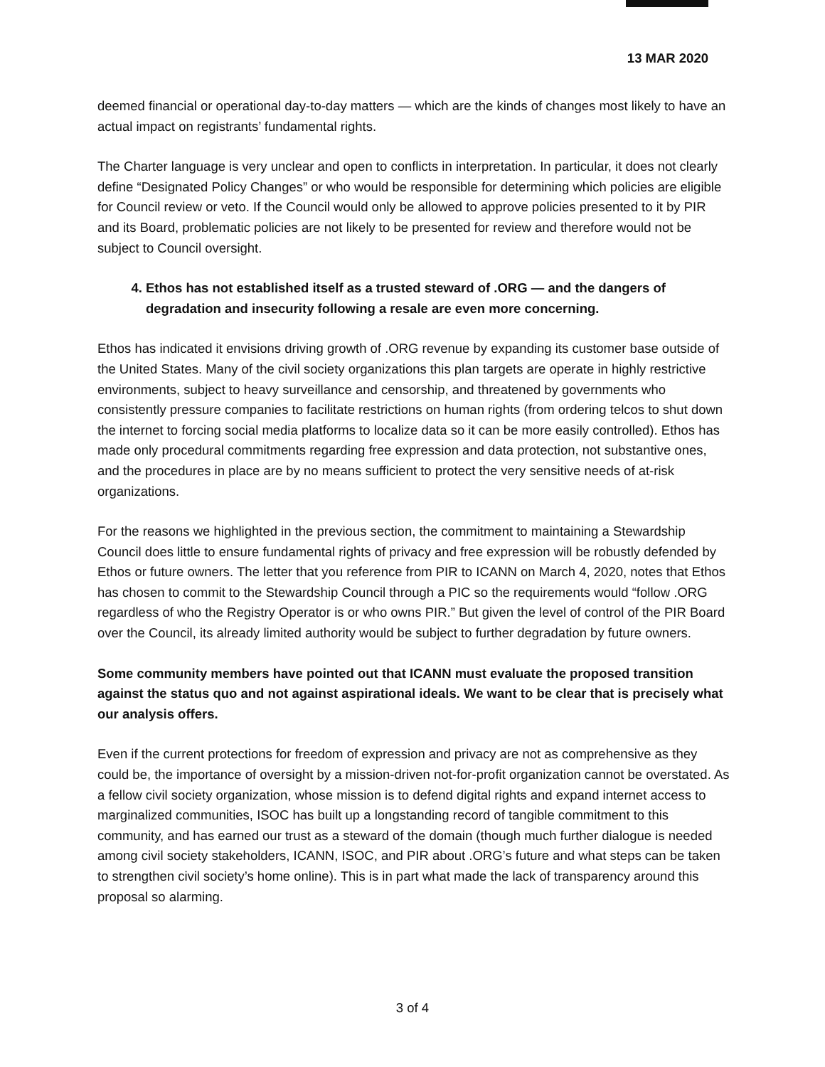13 MAR 2020
deemed financial or operational day-to-day matters — which are the kinds of changes most likely to have an actual impact on registrants’ fundamental rights.
The Charter language is very unclear and open to conflicts in interpretation. In particular, it does not clearly define “Designated Policy Changes” or who would be responsible for determining which policies are eligible for Council review or veto. If the Council would only be allowed to approve policies presented to it by PIR and its Board, problematic policies are not likely to be presented for review and therefore would not be subject to Council oversight.
4. Ethos has not established itself as a trusted steward of .ORG — and the dangers of degradation and insecurity following a resale are even more concerning.
Ethos has indicated it envisions driving growth of .ORG revenue by expanding its customer base outside of the United States. Many of the civil society organizations this plan targets are operate in highly restrictive environments, subject to heavy surveillance and censorship, and threatened by governments who consistently pressure companies to facilitate restrictions on human rights (from ordering telcos to shut down the internet to forcing social media platforms to localize data so it can be more easily controlled). Ethos has made only procedural commitments regarding free expression and data protection, not substantive ones, and the procedures in place are by no means sufficient to protect the very sensitive needs of at-risk organizations.
For the reasons we highlighted in the previous section, the commitment to maintaining a Stewardship Council does little to ensure fundamental rights of privacy and free expression will be robustly defended by Ethos or future owners. The letter that you reference from PIR to ICANN on March 4, 2020, notes that Ethos has chosen to commit to the Stewardship Council through a PIC so the requirements would “follow .ORG regardless of who the Registry Operator is or who owns PIR.” But given the level of control of the PIR Board over the Council, its already limited authority would be subject to further degradation by future owners.
Some community members have pointed out that ICANN must evaluate the proposed transition against the status quo and not against aspirational ideals. We want to be clear that is precisely what our analysis offers.
Even if the current protections for freedom of expression and privacy are not as comprehensive as they could be, the importance of oversight by a mission-driven not-for-profit organization cannot be overstated. As a fellow civil society organization, whose mission is to defend digital rights and expand internet access to marginalized communities, ISOC has built up a longstanding record of tangible commitment to this community, and has earned our trust as a steward of the domain (though much further dialogue is needed among civil society stakeholders, ICANN, ISOC, and PIR about .ORG’s future and what steps can be taken to strengthen civil society’s home online). This is in part what made the lack of transparency around this proposal so alarming.
3 of 4